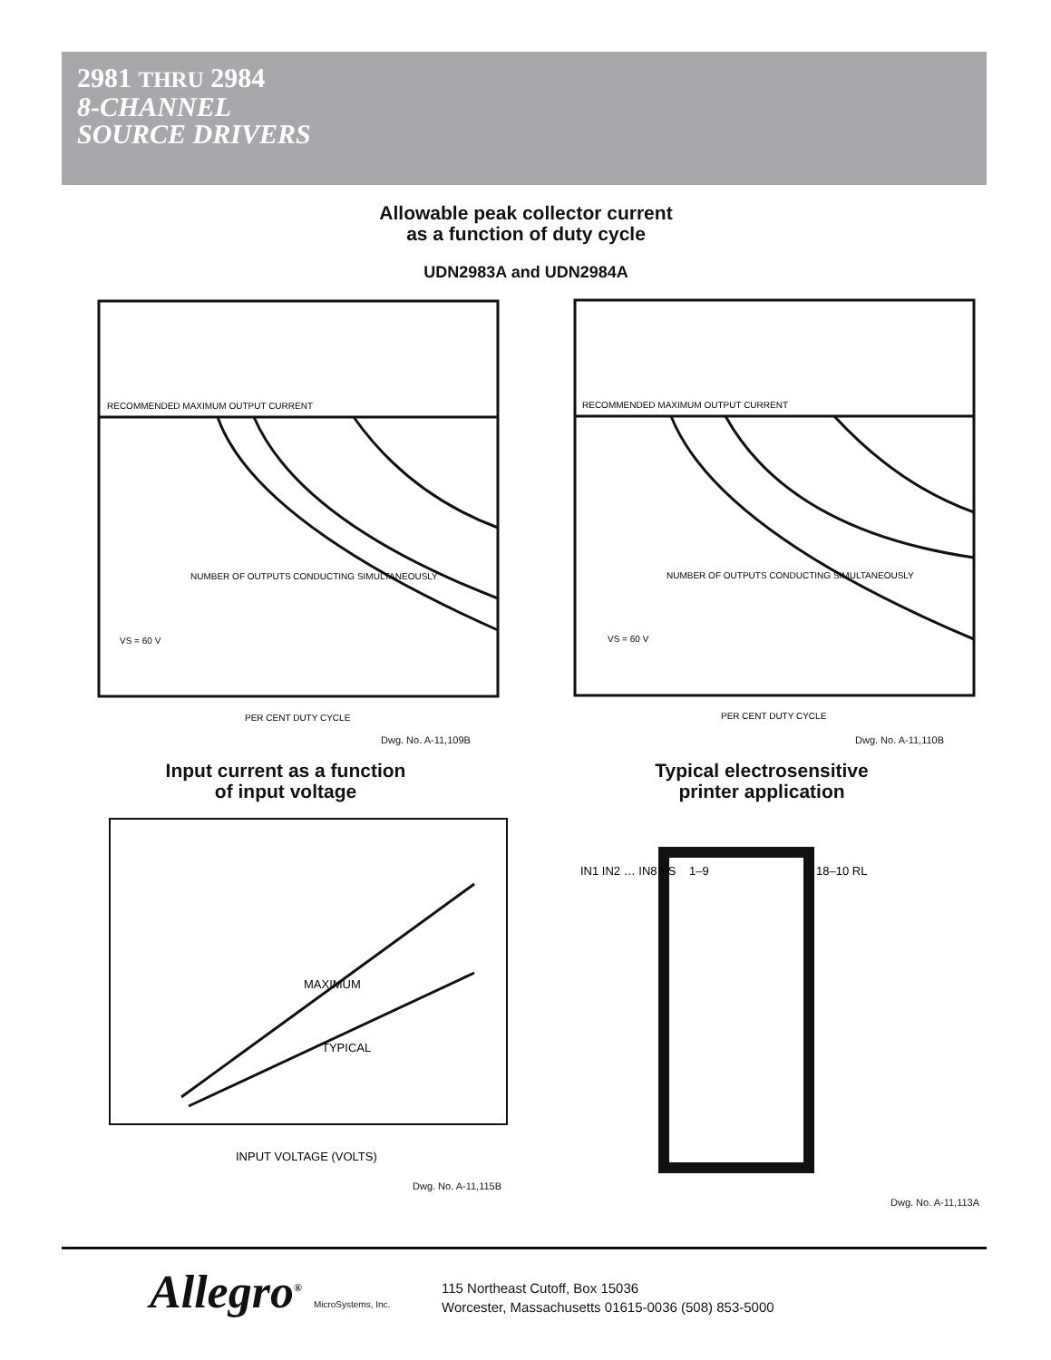2981 THRU 2984
8-CHANNEL
SOURCE DRIVERS
Allowable peak collector current
as a function of duty cycle
UDN2983A and UDN2984A
RECOMMENDED MAXIMUM OUTPUT CURRENT
NUMBER OF OUTPUTS CONDUCTING SIMULTANEOUSLY
VS = 60 V
PER CENT DUTY CYCLE
RECOMMENDED MAXIMUM OUTPUT CURRENT
NUMBER OF OUTPUTS CONDUCTING SIMULTANEOUSLY
VS = 60 V
PER CENT DUTY CYCLE
Dwg. No. A-11,109B Dwg. No. A-11,110B
Input current as a function
of input voltage
Typical electrosensitive
printer application
INPUT VOLTAGE (VOLTS)
MAXIMUM
TYPICAL
IN1 IN2 … IN8 VS
1–9
18–10 RL
Dwg. No. A-11,115B
Dwg. No. A-11,113A
Allegro<sup>®</sup> MicroSystems, Inc.
115 Northeast Cutoff, Box 15036
Worcester, Massachusetts 01615-0036 (508) 853-5000